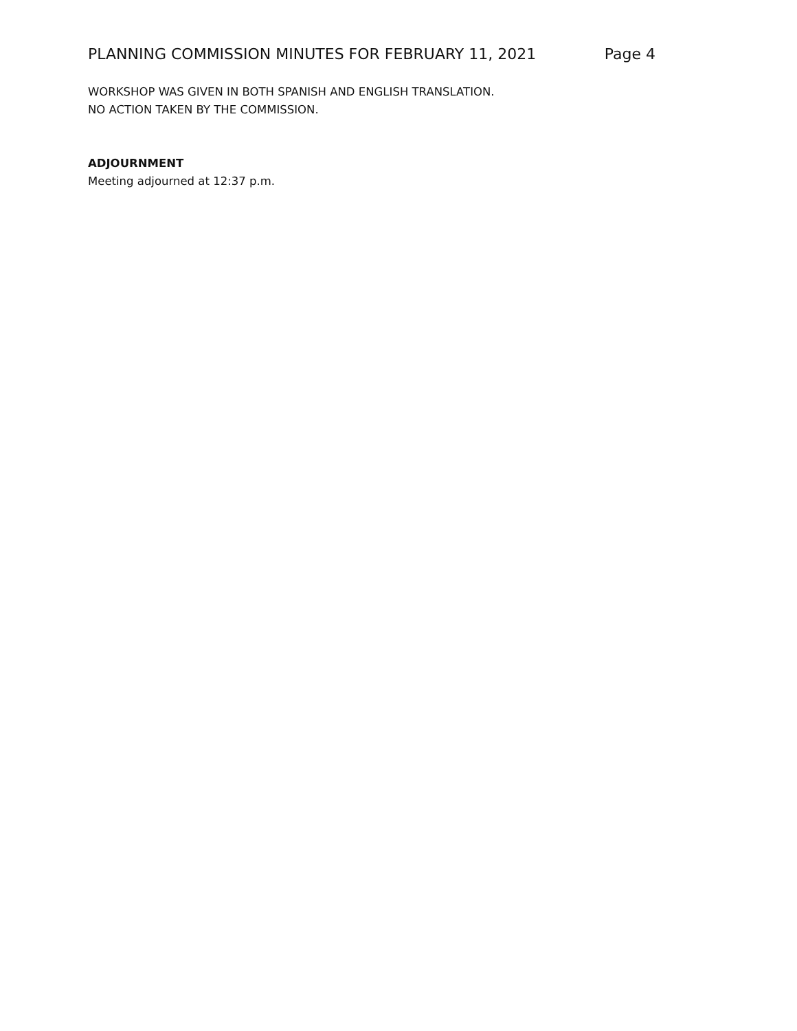PLANNING COMMISSION MINUTES FOR FEBRUARY 11, 2021 Page 4
WORKSHOP WAS GIVEN IN BOTH SPANISH AND ENGLISH TRANSLATION.
NO ACTION TAKEN BY THE COMMISSION.
ADJOURNMENT
Meeting adjourned at 12:37 p.m.